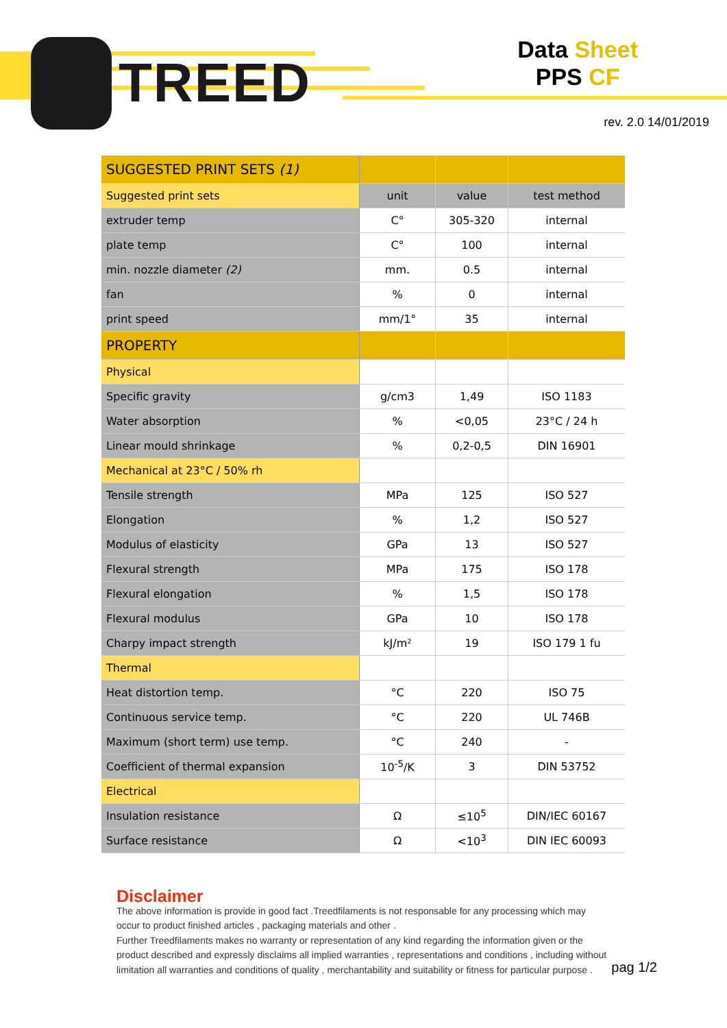TREED
Data Sheet
PPS CF
rev. 2.0 14/01/2019
| SUGGESTED PRINT SETS (1) | | | |
| Suggested print sets | unit | value | test method |
| extruder temp | C° | 305-320 | internal |
| plate temp | C° | 100 | internal |
| min. nozzle diameter (2) | mm. | 0.5 | internal |
| fan | % | 0 | internal |
| print speed | mm/1° | 35 | internal |
| PROPERTY | | | |
| Physical | | | |
| Specific gravity | g/cm3 | 1,49 | ISO 1183 |
| Water absorption | % | <0,05 | 23°C / 24 h |
| Linear mould shrinkage | % | 0,2-0,5 | DIN 16901 |
| Mechanical at 23°C / 50% rh | | | |
| Tensile strength | MPa | 125 | ISO 527 |
| Elongation | % | 1,2 | ISO 527 |
| Modulus of elasticity | GPa | 13 | ISO 527 |
| Flexural strength | MPa | 175 | ISO 178 |
| Flexural elongation | % | 1,5 | ISO 178 |
| Flexural modulus | GPa | 10 | ISO 178 |
| Charpy impact strength | kJ/m² | 19 | ISO 179 1 fu |
| Thermal | | | |
| Heat distortion temp. | °C | 220 | ISO 75 |
| Continuous service temp. | °C | 220 | UL 746B |
| Maximum (short term) use temp. | °C | 240 | - |
| Coefficient of thermal expansion | 10<sup>-5</sup>/K | 3 | DIN 53752 |
| Electrical | | | |
| Insulation resistance | Ω | ≤10<sup>5</sup> | DIN/IEC 60167 |
| Surface resistance | Ω | <10<sup>3</sup> | DIN IEC 60093 |
Disclaimer
The above information is provide in good fact .Treedfilaments is not responsable for any processing which may occur to product finished articles , packaging materials and other .
Further Treedfilaments makes no warranty or representation of any kind regarding the information given or the product described and expressly disclaims all implied warranties , representations and conditions , including without limitation all warranties and conditions of quality , merchantability and suitability or fitness for particular purpose .
pag 1/2